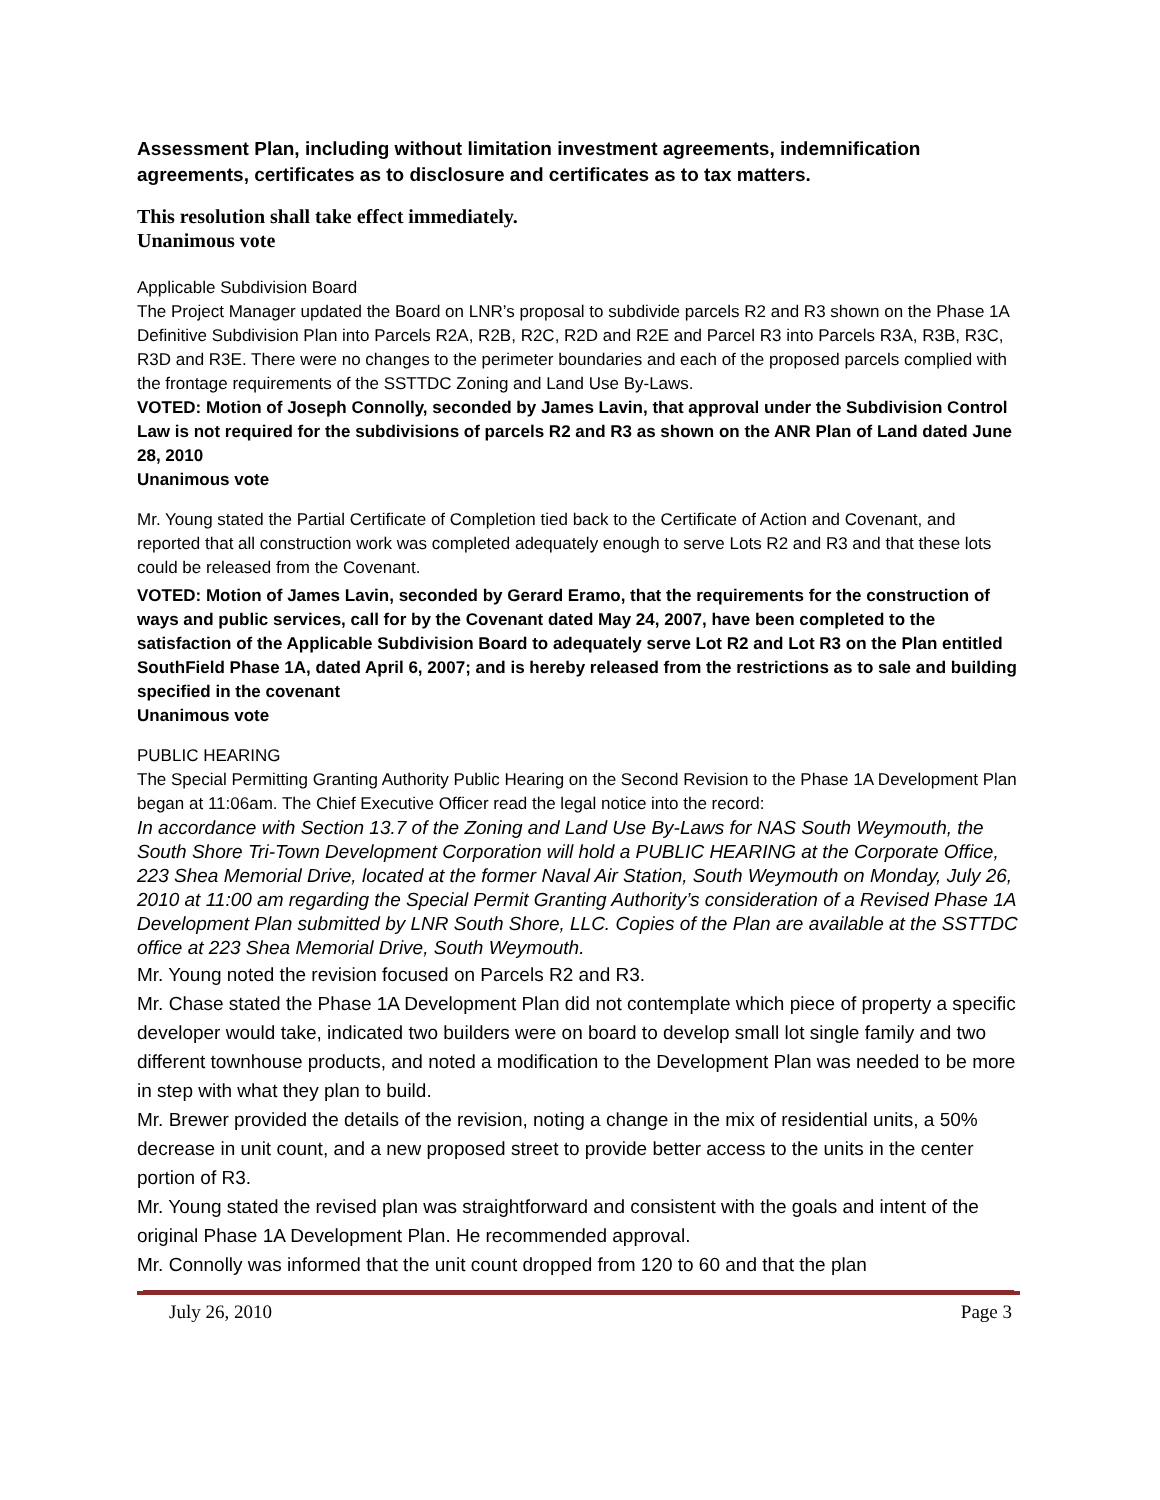Assessment Plan, including without limitation investment agreements, indemnification agreements, certificates as to disclosure and certificates as to tax matters.
This resolution shall take effect immediately.
Unanimous vote
Applicable Subdivision Board
The Project Manager updated the Board on LNR’s proposal to subdivide parcels R2 and R3 shown on the Phase 1A Definitive Subdivision Plan into Parcels R2A, R2B, R2C, R2D and R2E and Parcel R3 into Parcels R3A, R3B, R3C, R3D and R3E. There were no changes to the perimeter boundaries and each of the proposed parcels complied with the frontage requirements of the SSTTDC Zoning and Land Use By-Laws.
VOTED: Motion of Joseph Connolly, seconded by James Lavin, that approval under the Subdivision Control Law is not required for the subdivisions of parcels R2 and R3 as shown on the ANR Plan of Land dated June 28, 2010
Unanimous vote
Mr. Young stated the Partial Certificate of Completion tied back to the Certificate of Action and Covenant, and reported that all construction work was completed adequately enough to serve Lots R2 and R3 and that these lots could be released from the Covenant.
VOTED: Motion of James Lavin, seconded by Gerard Eramo, that the requirements for the construction of ways and public services, call for by the Covenant dated May 24, 2007, have been completed to the satisfaction of the Applicable Subdivision Board to adequately serve Lot R2 and Lot R3 on the Plan entitled SouthField Phase 1A, dated April 6, 2007; and is hereby released from the restrictions as to sale and building specified in the covenant
Unanimous vote
PUBLIC HEARING
The Special Permitting Granting Authority Public Hearing on the Second Revision to the Phase 1A Development Plan began at 11:06am. The Chief Executive Officer read the legal notice into the record:
In accordance with Section 13.7 of the Zoning and Land Use By-Laws for NAS South Weymouth, the South Shore Tri-Town Development Corporation will hold a PUBLIC HEARING at the Corporate Office, 223 Shea Memorial Drive, located at the former Naval Air Station, South Weymouth on Monday, July 26, 2010 at 11:00 am regarding the Special Permit Granting Authority’s consideration of a Revised Phase 1A Development Plan submitted by LNR South Shore, LLC. Copies of the Plan are available at the SSTTDC office at 223 Shea Memorial Drive, South Weymouth.
Mr. Young noted the revision focused on Parcels R2 and R3.
Mr. Chase stated the Phase 1A Development Plan did not contemplate which piece of property a specific developer would take, indicated two builders were on board to develop small lot single family and two different townhouse products, and noted a modification to the Development Plan was needed to be more in step with what they plan to build.
Mr. Brewer provided the details of the revision, noting a change in the mix of residential units, a 50% decrease in unit count, and a new proposed street to provide better access to the units in the center portion of R3.
Mr. Young stated the revised plan was straightforward and consistent with the goals and intent of the original Phase 1A Development Plan. He recommended approval.
Mr. Connolly was informed that the unit count dropped from 120 to 60 and that the plan
July 26, 2010 Page 3